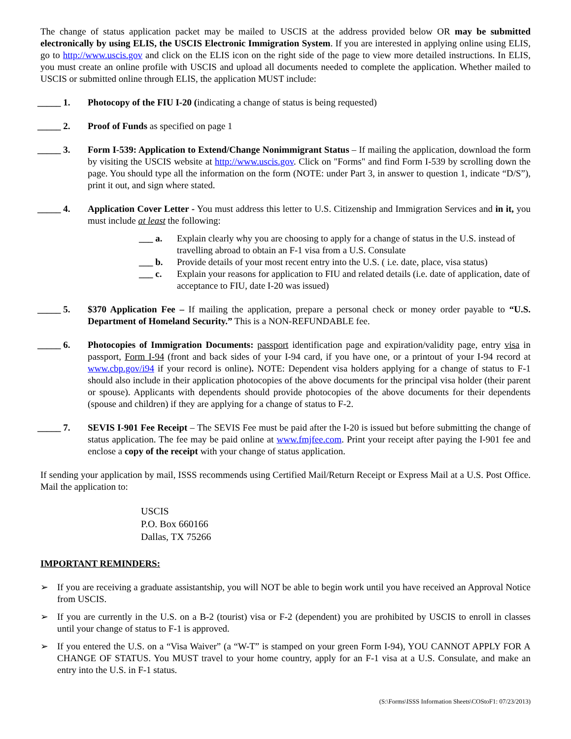The change of status application packet may be mailed to USCIS at the address provided below OR may be submitted electronically by using ELIS, the USCIS Electronic Immigration System. If you are interested in applying online using ELIS, go to http://www.uscis.gov and click on the ELIS icon on the right side of the page to view more detailed instructions. In ELIS, you must create an online profile with USCIS and upload all documents needed to complete the application. Whether mailed to USCIS or submitted online through ELIS, the application MUST include:
_____ 1. Photocopy of the FIU I-20 (indicating a change of status is being requested)
_____ 2. Proof of Funds as specified on page 1
_____ 3. Form I-539: Application to Extend/Change Nonimmigrant Status – If mailing the application, download the form by visiting the USCIS website at http://www.uscis.gov. Click on "Forms" and find Form I-539 by scrolling down the page. You should type all the information on the form (NOTE: under Part 3, in answer to question 1, indicate “D/S”), print it out, and sign where stated.
_____ 4. Application Cover Letter - You must address this letter to U.S. Citizenship and Immigration Services and in it, you must include at least the following:
___ a. Explain clearly why you are choosing to apply for a change of status in the U.S. instead of travelling abroad to obtain an F-1 visa from a U.S. Consulate
___ b. Provide details of your most recent entry into the U.S. ( i.e. date, place, visa status)
___ c. Explain your reasons for application to FIU and related details (i.e. date of application, date of acceptance to FIU, date I-20 was issued)
_____ 5. $370 Application Fee – If mailing the application, prepare a personal check or money order payable to “U.S. Department of Homeland Security.” This is a NON-REFUNDABLE fee.
_____ 6. Photocopies of Immigration Documents: passport identification page and expiration/validity page, entry visa in passport, Form I-94 (front and back sides of your I-94 card, if you have one, or a printout of your I-94 record at www.cbp.gov/i94 if your record is online). NOTE: Dependent visa holders applying for a change of status to F-1 should also include in their application photocopies of the above documents for the principal visa holder (their parent or spouse). Applicants with dependents should provide photocopies of the above documents for their dependents (spouse and children) if they are applying for a change of status to F-2.
_____ 7. SEVIS I-901 Fee Receipt – The SEVIS Fee must be paid after the I-20 is issued but before submitting the change of status application. The fee may be paid online at www.fmjfee.com. Print your receipt after paying the I-901 fee and enclose a copy of the receipt with your change of status application.
If sending your application by mail, ISSS recommends using Certified Mail/Return Receipt or Express Mail at a U.S. Post Office. Mail the application to:
USCIS
P.O. Box 660166
Dallas, TX 75266
IMPORTANT REMINDERS:
➢ If you are receiving a graduate assistantship, you will NOT be able to begin work until you have received an Approval Notice from USCIS.
➢ If you are currently in the U.S. on a B-2 (tourist) visa or F-2 (dependent) you are prohibited by USCIS to enroll in classes until your change of status to F-1 is approved.
➢ If you entered the U.S. on a “Visa Waiver” (a “W-T” is stamped on your green Form I-94), YOU CANNOT APPLY FOR A CHANGE OF STATUS. You MUST travel to your home country, apply for an F-1 visa at a U.S. Consulate, and make an entry into the U.S. in F-1 status.
(S:\Forms\ISSS Information Sheets\COStoF1: 07/23/2013)